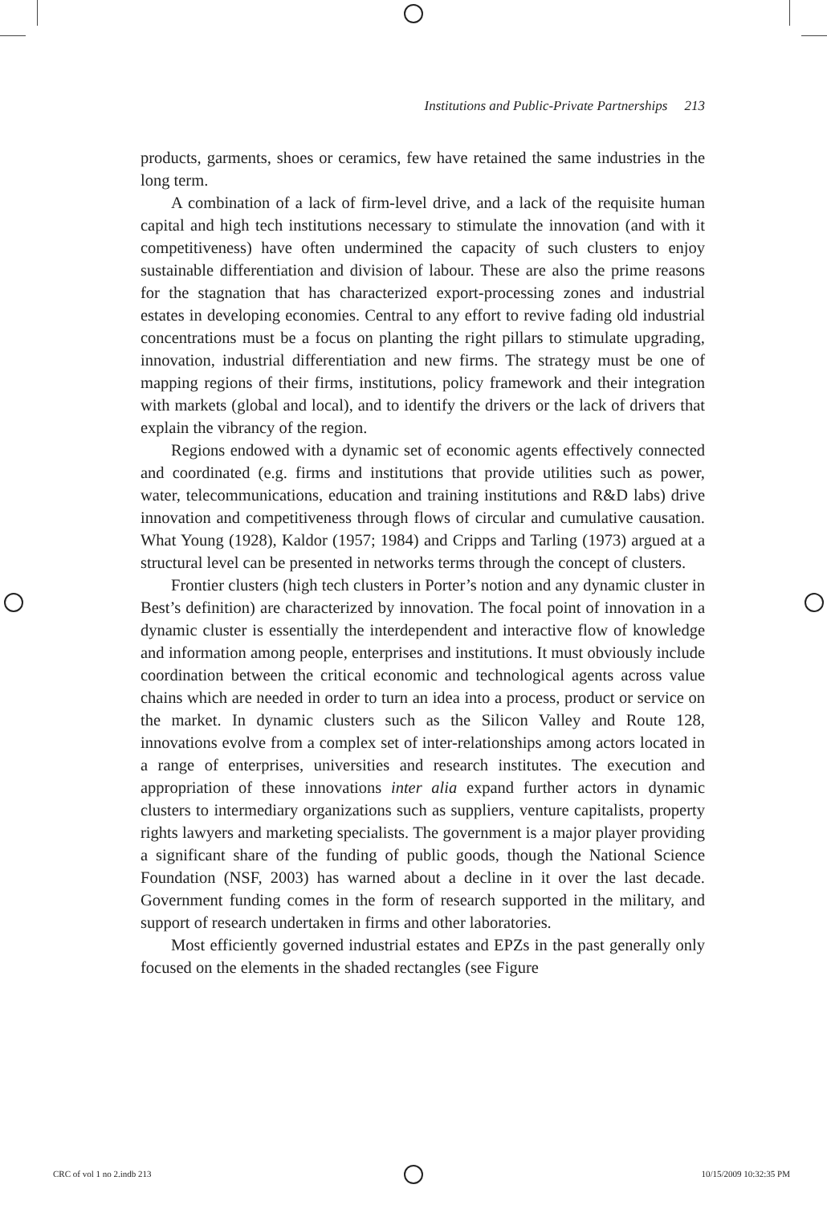Institutions and Public-Private Partnerships 213
products, garments, shoes or ceramics, few have retained the same industries in the long term.
A combination of a lack of firm-level drive, and a lack of the requisite human capital and high tech institutions necessary to stimulate the innovation (and with it competitiveness) have often undermined the capacity of such clusters to enjoy sustainable differentiation and division of labour. These are also the prime reasons for the stagnation that has characterized export-processing zones and industrial estates in developing economies. Central to any effort to revive fading old industrial concentrations must be a focus on planting the right pillars to stimulate upgrading, innovation, industrial differentiation and new firms. The strategy must be one of mapping regions of their firms, institutions, policy framework and their integration with markets (global and local), and to identify the drivers or the lack of drivers that explain the vibrancy of the region.
Regions endowed with a dynamic set of economic agents effectively connected and coordinated (e.g. firms and institutions that provide utilities such as power, water, telecommunications, education and training institutions and R&D labs) drive innovation and competitiveness through flows of circular and cumulative causation. What Young (1928), Kaldor (1957; 1984) and Cripps and Tarling (1973) argued at a structural level can be presented in networks terms through the concept of clusters.
Frontier clusters (high tech clusters in Porter’s notion and any dynamic cluster in Best’s definition) are characterized by innovation. The focal point of innovation in a dynamic cluster is essentially the interdependent and interactive flow of knowledge and information among people, enterprises and institutions. It must obviously include coordination between the critical economic and technological agents across value chains which are needed in order to turn an idea into a process, product or service on the market. In dynamic clusters such as the Silicon Valley and Route 128, innovations evolve from a complex set of inter-relationships among actors located in a range of enterprises, universities and research institutes. The execution and appropriation of these innovations inter alia expand further actors in dynamic clusters to intermediary organizations such as suppliers, venture capitalists, property rights lawyers and marketing specialists. The government is a major player providing a significant share of the funding of public goods, though the National Science Foundation (NSF, 2003) has warned about a decline in it over the last decade. Government funding comes in the form of research supported in the military, and support of research undertaken in firms and other laboratories.
Most efficiently governed industrial estates and EPZs in the past generally only focused on the elements in the shaded rectangles (see Figure
CRC of vol 1 no 2.indb 213 10/15/2009 10:32:35 PM